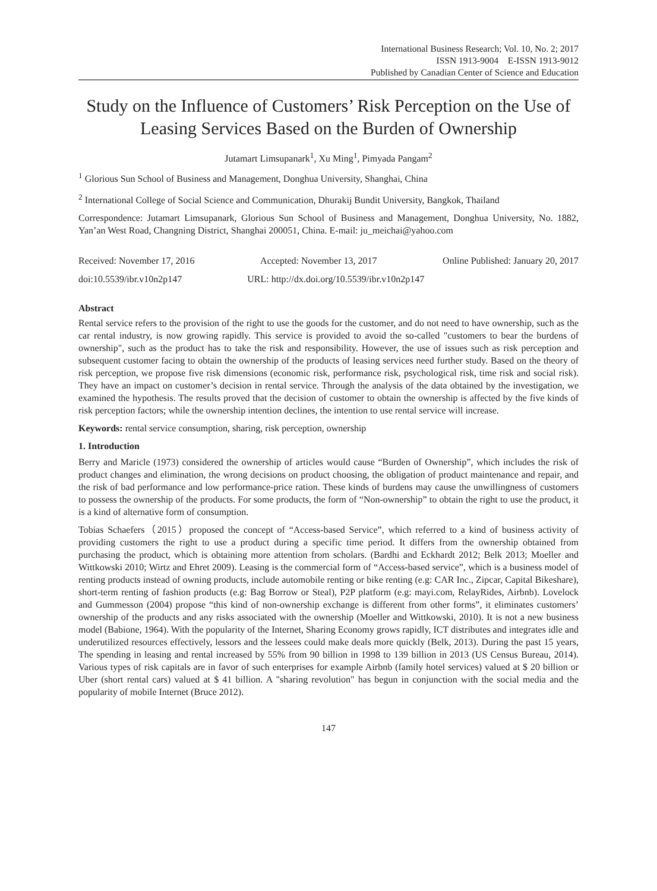International Business Research; Vol. 10, No. 2; 2017
ISSN 1913-9004 E-ISSN 1913-9012
Published by Canadian Center of Science and Education
Study on the Influence of Customers’ Risk Perception on the Use of Leasing Services Based on the Burden of Ownership
Jutamart Limsupanark<sup>1</sup>, Xu Ming<sup>1</sup>, Pimyada Pangam<sup>2</sup>
<sup>1</sup> Glorious Sun School of Business and Management, Donghua University, Shanghai, China
<sup>2</sup> International College of Social Science and Communication, Dhurakij Bundit University, Bangkok, Thailand
Correspondence: Jutamart Limsupanark, Glorious Sun School of Business and Management, Donghua University, No. 1882, Yan’an West Road, Changning District, Shanghai 200051, China. E-mail: ju_meichai@yahoo.com
Received: November 17, 2016 Accepted: November 13, 2017 Online Published: January 20, 2017
doi:10.5539/ibr.v10n2p147 URL: http://dx.doi.org/10.5539/ibr.v10n2p147
Abstract
Rental service refers to the provision of the right to use the goods for the customer, and do not need to have ownership, such as the car rental industry, is now growing rapidly. This service is provided to avoid the so-called "customers to bear the burdens of ownership", such as the product has to take the risk and responsibility. However, the use of issues such as risk perception and subsequent customer facing to obtain the ownership of the products of leasing services need further study. Based on the theory of risk perception, we propose five risk dimensions (economic risk, performance risk, psychological risk, time risk and social risk). They have an impact on customer’s decision in rental service. Through the analysis of the data obtained by the investigation, we examined the hypothesis. The results proved that the decision of customer to obtain the ownership is affected by the five kinds of risk perception factors; while the ownership intention declines, the intention to use rental service will increase.
Keywords: rental service consumption, sharing, risk perception, ownership
1. Introduction
Berry and Maricle (1973) considered the ownership of articles would cause “Burden of Ownership”, which includes the risk of product changes and elimination, the wrong decisions on product choosing, the obligation of product maintenance and repair, and the risk of bad performance and low performance-price ration. These kinds of burdens may cause the unwillingness of customers to possess the ownership of the products. For some products, the form of “Non-ownership” to obtain the right to use the product, it is a kind of alternative form of consumption.
Tobias Schaefers（2015）proposed the concept of “Access-based Service”, which referred to a kind of business activity of providing customers the right to use a product during a specific time period. It differs from the ownership obtained from purchasing the product, which is obtaining more attention from scholars. (Bardhi and Eckhardt 2012; Belk 2013; Moeller and Wittkowski 2010; Wirtz and Ehret 2009). Leasing is the commercial form of “Access-based service”, which is a business model of renting products instead of owning products, include automobile renting or bike renting (e.g: CAR Inc., Zipcar, Capital Bikeshare), short-term renting of fashion products (e.g: Bag Borrow or Steal), P2P platform (e.g: mayi.com, RelayRides, Airbnb). Lovelock and Gummesson (2004) propose “this kind of non-ownership exchange is different from other forms”, it eliminates customers’ ownership of the products and any risks associated with the ownership (Moeller and Wittkowski, 2010). It is not a new business model (Babione, 1964). With the popularity of the Internet, Sharing Economy grows rapidly, ICT distributes and integrates idle and underutilized resources effectively, lessors and the lessees could make deals more quickly (Belk, 2013). During the past 15 years, The spending in leasing and rental increased by 55% from 90 billion in 1998 to 139 billion in 2013 (US Census Bureau, 2014). Various types of risk capitals are in favor of such enterprises for example Airbnb (family hotel services) valued at $ 20 billion or Uber (short rental cars) valued at $ 41 billion. A "sharing revolution" has begun in conjunction with the social media and the popularity of mobile Internet (Bruce 2012).
147